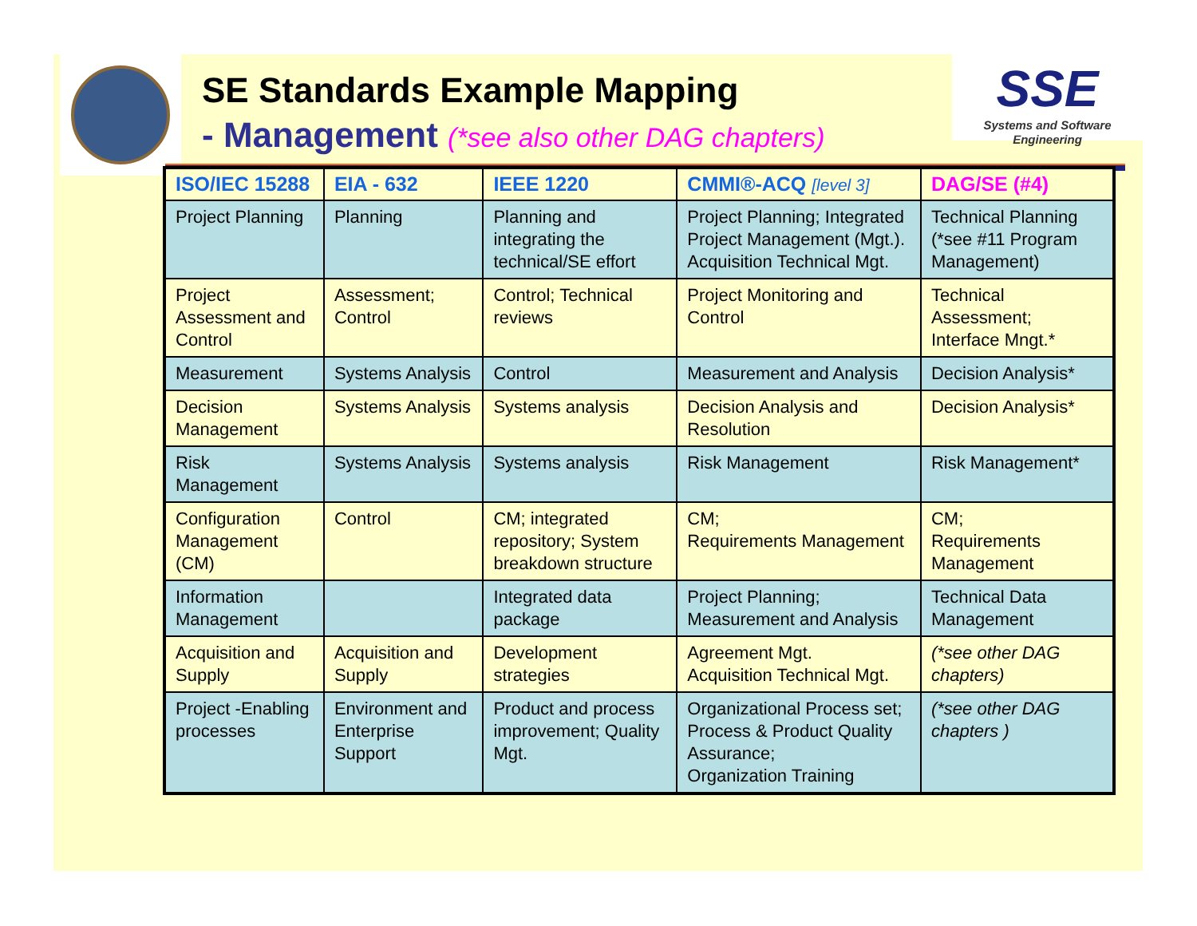SE Standards Example Mapping
- Management (*see also other DAG chapters)
SSE
Systems and Software Engineering
| ISO/IEC 15288 | EIA - 632 | IEEE 1220 | CMMI®-ACQ [level 3] | DAG/SE (#4) |
| --- | --- | --- | --- | --- |
| Project Planning | Planning | Planning and integrating the technical/SE effort | Project Planning; Integrated Project Management (Mgt.). Acquisition Technical Mgt. | Technical Planning (*see #11 Program Management) |
| Project Assessment and Control | Assessment; Control | Control; Technical reviews | Project Monitoring and Control | Technical Assessment; Interface Mngt.* |
| Measurement | Systems Analysis | Control | Measurement and Analysis | Decision Analysis* |
| Decision Management | Systems Analysis | Systems analysis | Decision Analysis and Resolution | Decision Analysis* |
| Risk Management | Systems Analysis | Systems analysis | Risk Management | Risk Management* |
| Configuration Management (CM) | Control | CM; integrated repository; System breakdown structure | CM; Requirements Management | CM; Requirements Management |
| Information Management | | Integrated data package | Project Planning; Measurement and Analysis | Technical Data Management |
| Acquisition and Supply | Acquisition and Supply | Development strategies | Agreement Mgt. Acquisition Technical Mgt. | (*see other DAG chapters) |
| Project -Enabling processes | Environment and Enterprise Support | Product and process improvement; Quality Mgt. | Organizational Process set; Process & Product Quality Assurance; Organization Training | (*see other DAG chapters ) |